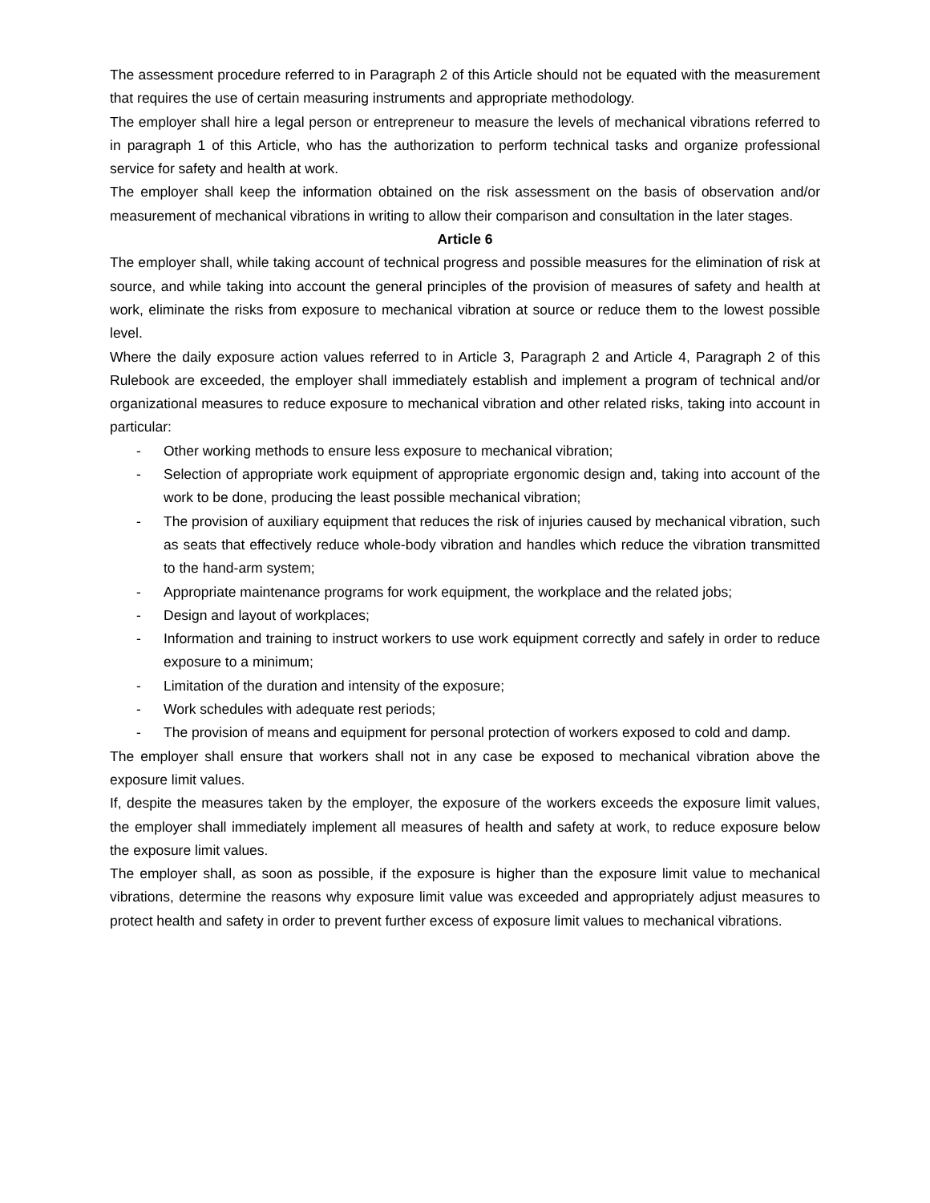The assessment procedure referred to in Paragraph 2 of this Article should not be equated with the measurement that requires the use of certain measuring instruments and appropriate methodology.
The employer shall hire a legal person or entrepreneur to measure the levels of mechanical vibrations referred to in paragraph 1 of this Article, who has the authorization to perform technical tasks and organize professional service for safety and health at work.
The employer shall keep the information obtained on the risk assessment on the basis of observation and/or measurement of mechanical vibrations in writing to allow their comparison and consultation in the later stages.
Article 6
The employer shall, while taking account of technical progress and possible measures for the elimination of risk at source, and while taking into account the general principles of the provision of measures of safety and health at work, eliminate the risks from exposure to mechanical vibration at source or reduce them to the lowest possible level.
Where the daily exposure action values referred to in Article 3, Paragraph 2 and Article 4, Paragraph 2 of this Rulebook are exceeded, the employer shall immediately establish and implement a program of technical and/or organizational measures to reduce exposure to mechanical vibration and other related risks, taking into account in particular:
- Other working methods to ensure less exposure to mechanical vibration;
- Selection of appropriate work equipment of appropriate ergonomic design and, taking into account of the work to be done, producing the least possible mechanical vibration;
- The provision of auxiliary equipment that reduces the risk of injuries caused by mechanical vibration, such as seats that effectively reduce whole-body vibration and handles which reduce the vibration transmitted to the hand-arm system;
- Appropriate maintenance programs for work equipment, the workplace and the related jobs;
- Design and layout of workplaces;
- Information and training to instruct workers to use work equipment correctly and safely in order to reduce exposure to a minimum;
- Limitation of the duration and intensity of the exposure;
- Work schedules with adequate rest periods;
- The provision of means and equipment for personal protection of workers exposed to cold and damp.
The employer shall ensure that workers shall not in any case be exposed to mechanical vibration above the exposure limit values.
If, despite the measures taken by the employer, the exposure of the workers exceeds the exposure limit values, the employer shall immediately implement all measures of health and safety at work, to reduce exposure below the exposure limit values.
The employer shall, as soon as possible, if the exposure is higher than the exposure limit value to mechanical vibrations, determine the reasons why exposure limit value was exceeded and appropriately adjust measures to protect health and safety in order to prevent further excess of exposure limit values to mechanical vibrations.